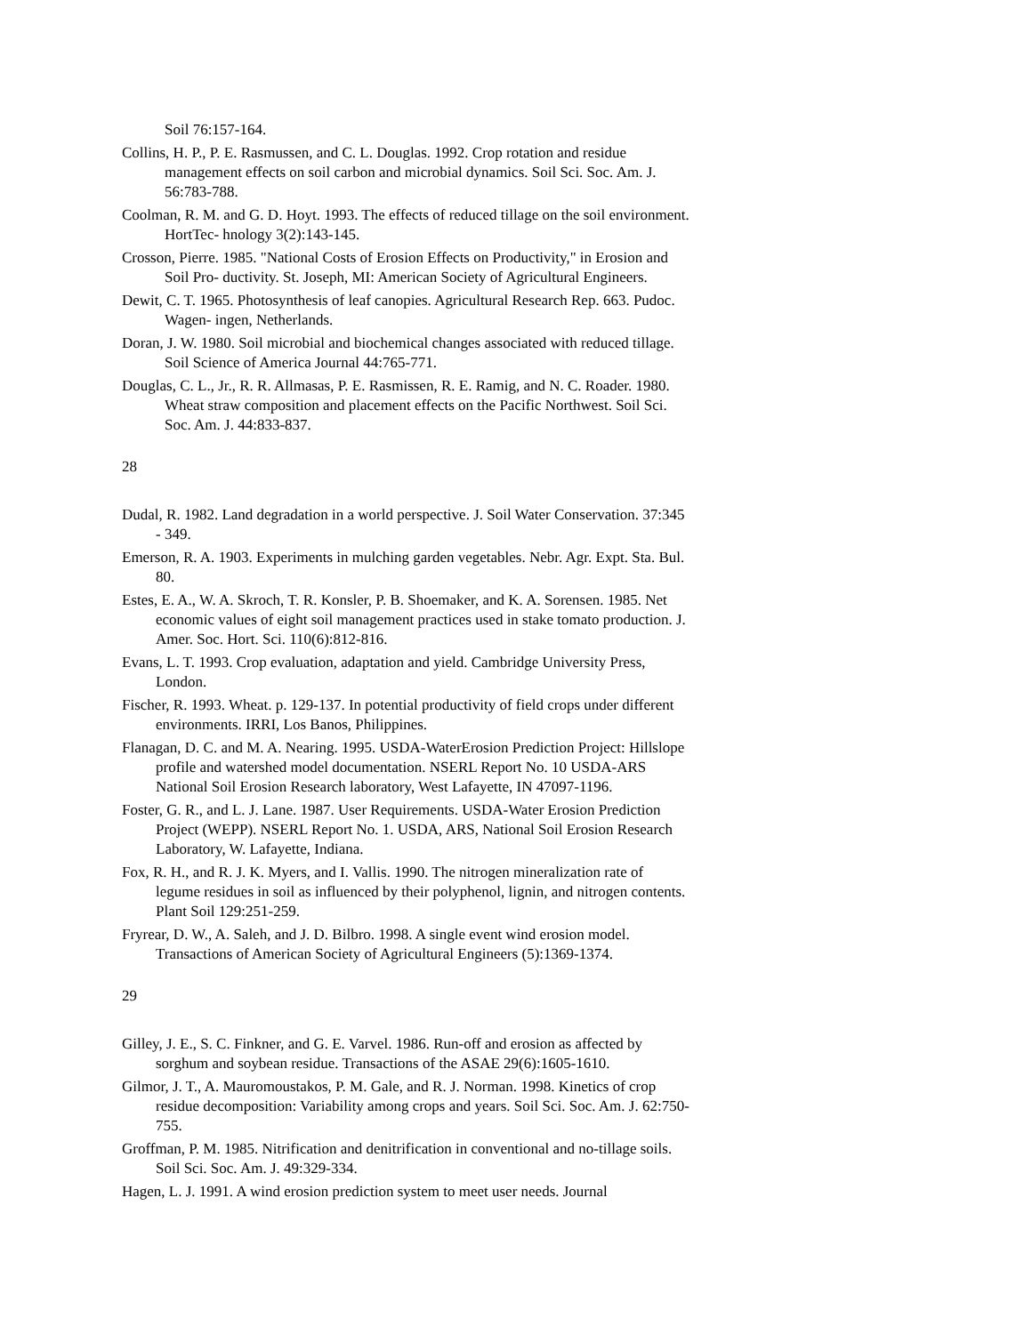Soil 76:157-164.
Collins, H. P., P. E. Rasmussen, and C. L. Douglas. 1992. Crop rotation and residue management effects on soil carbon and microbial dynamics. Soil Sci. Soc. Am. J. 56:783-788.
Coolman, R. M. and G. D. Hoyt. 1993. The effects of reduced tillage on the soil environment. HortTec- hnology 3(2):143-145.
Crosson, Pierre. 1985. "National Costs of Erosion Effects on Productivity," in Erosion and Soil Pro- ductivity. St. Joseph, MI: American Society of Agricultural Engineers.
Dewit, C. T. 1965. Photosynthesis of leaf canopies. Agricultural Research Rep. 663. Pudoc. Wagen- ingen, Netherlands.
Doran, J. W. 1980. Soil microbial and biochemical changes associated with reduced tillage. Soil Science of America Journal 44:765-771.
Douglas, C. L., Jr., R. R. Allmasas, P. E. Rasmissen, R. E. Ramig, and N. C. Roader. 1980. Wheat straw composition and placement effects on the Pacific Northwest. Soil Sci. Soc. Am. J. 44:833-837.
28
Dudal, R. 1982. Land degradation in a world perspective. J. Soil Water Conservation. 37:345 - 349.
Emerson, R. A. 1903. Experiments in mulching garden vegetables. Nebr. Agr. Expt. Sta. Bul. 80.
Estes, E. A., W. A. Skroch, T. R. Konsler, P. B. Shoemaker, and K. A. Sorensen. 1985. Net economic values of eight soil management practices used in stake tomato production. J. Amer. Soc. Hort. Sci. 110(6):812-816.
Evans, L. T. 1993. Crop evaluation, adaptation and yield. Cambridge University Press, London.
Fischer, R. 1993. Wheat. p. 129-137. In potential productivity of field crops under different environments. IRRI, Los Banos, Philippines.
Flanagan, D. C. and M. A. Nearing. 1995. USDA-WaterErosion Prediction Project: Hillslope profile and watershed model documentation. NSERL Report No. 10 USDA-ARS National Soil Erosion Research laboratory, West Lafayette, IN 47097-1196.
Foster, G. R., and L. J. Lane. 1987. User Requirements. USDA-Water Erosion Prediction Project (WEPP). NSERL Report No. 1. USDA, ARS, National Soil Erosion Research Laboratory, W. Lafayette, Indiana.
Fox, R. H., and R. J. K. Myers, and I. Vallis. 1990. The nitrogen mineralization rate of legume residues in soil as influenced by their polyphenol, lignin, and nitrogen contents. Plant Soil 129:251-259.
Fryrear, D. W., A. Saleh, and J. D. Bilbro. 1998. A single event wind erosion model. Transactions of American Society of Agricultural Engineers (5):1369-1374.
29
Gilley, J. E., S. C. Finkner, and G. E. Varvel. 1986. Run-off and erosion as affected by sorghum and soybean residue. Transactions of the ASAE 29(6):1605-1610.
Gilmor, J. T., A. Mauromoustakos, P. M. Gale, and R. J. Norman. 1998. Kinetics of crop residue decomposition: Variability among crops and years. Soil Sci. Soc. Am. J. 62:750-755.
Groffman, P. M. 1985. Nitrification and denitrification in conventional and no-tillage soils. Soil Sci. Soc. Am. J. 49:329-334.
Hagen, L. J. 1991. A wind erosion prediction system to meet user needs. Journal